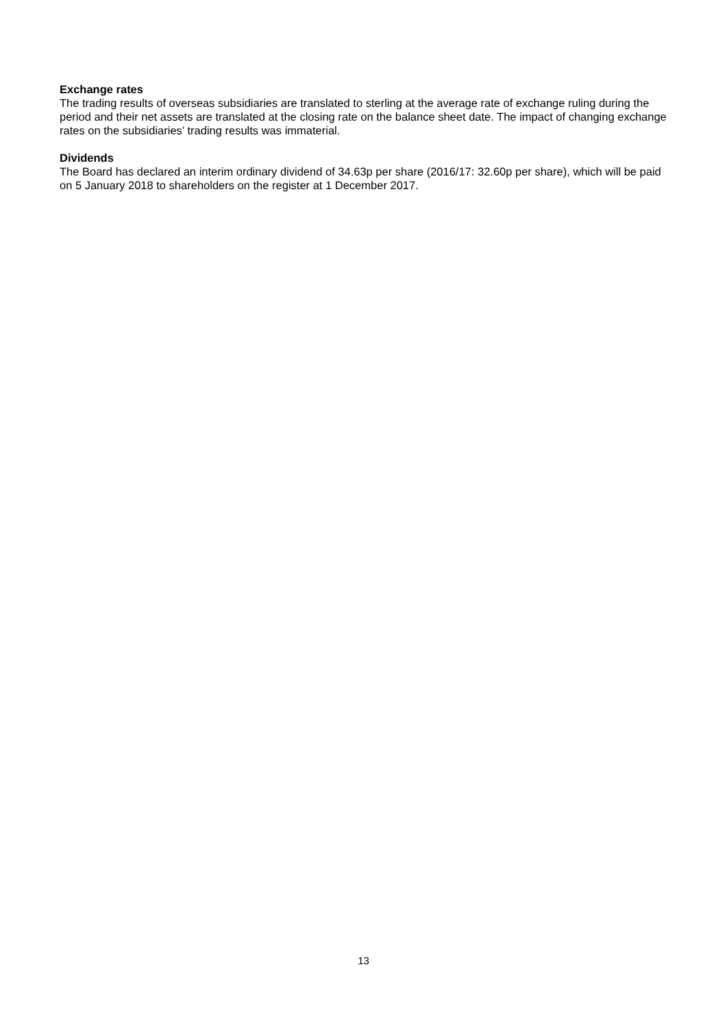Exchange rates
The trading results of overseas subsidiaries are translated to sterling at the average rate of exchange ruling during the period and their net assets are translated at the closing rate on the balance sheet date. The impact of changing exchange rates on the subsidiaries’ trading results was immaterial.
Dividends
The Board has declared an interim ordinary dividend of 34.63p per share (2016/17: 32.60p per share), which will be paid on 5 January 2018 to shareholders on the register at 1 December 2017.
13